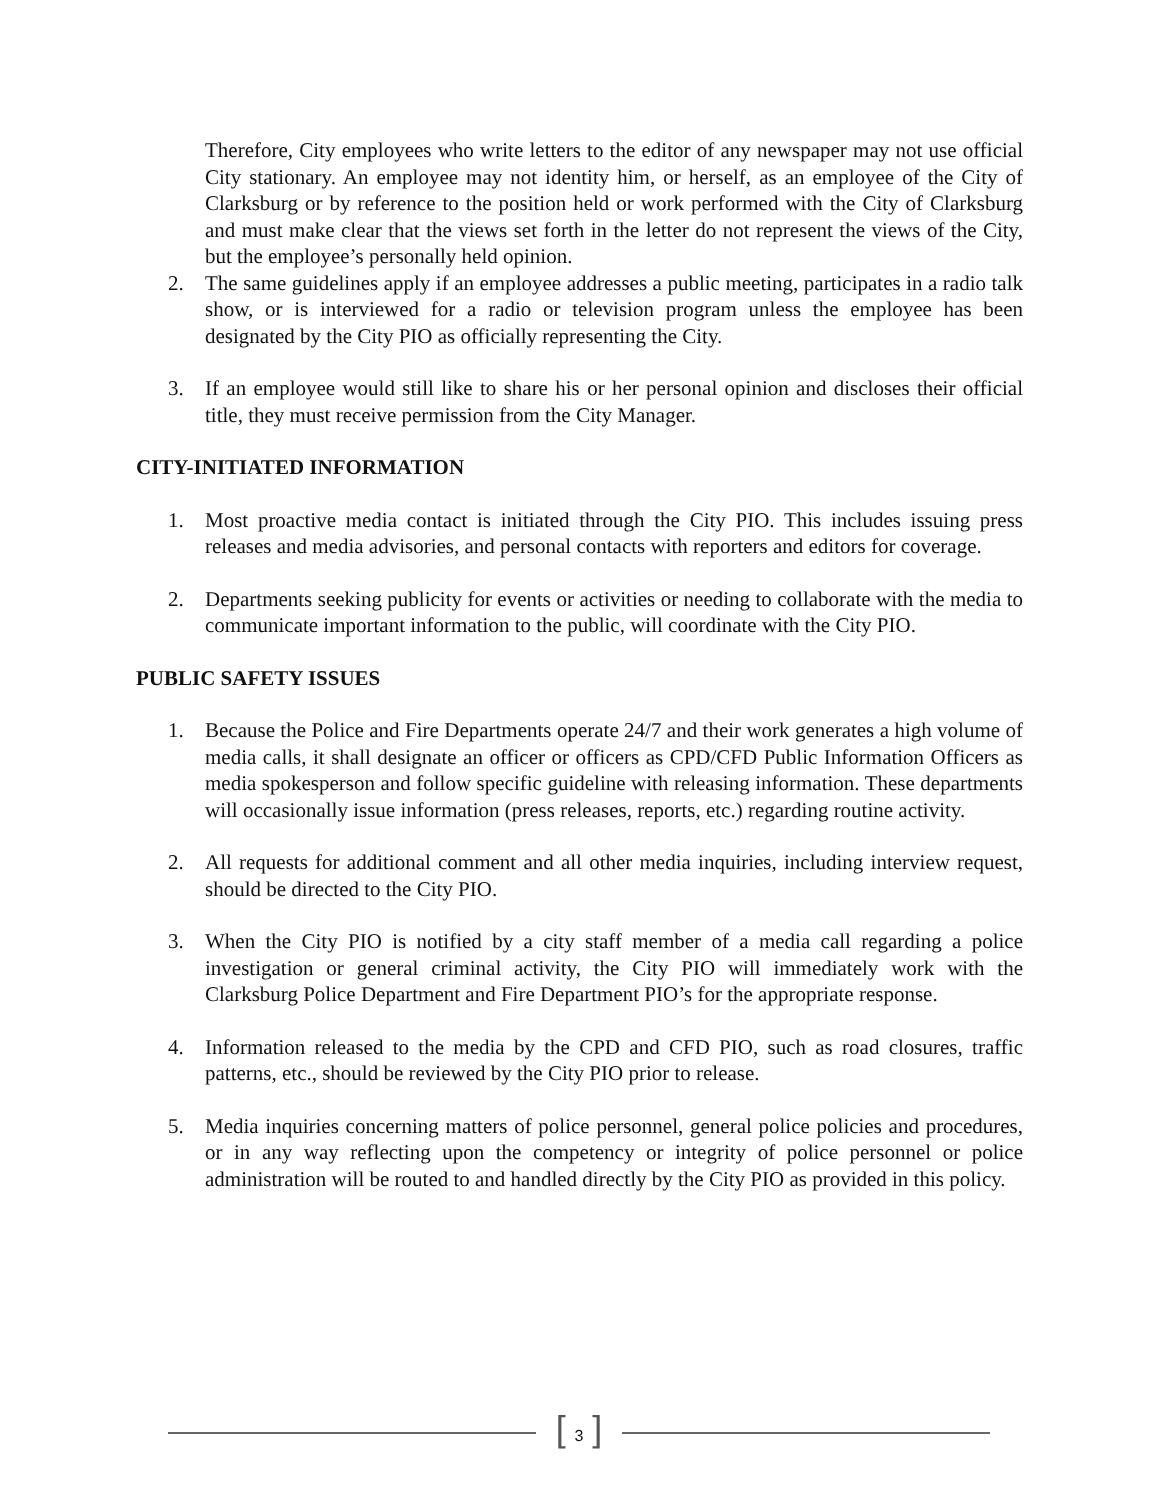Therefore, City employees who write letters to the editor of any newspaper may not use official City stationary. An employee may not identity him, or herself, as an employee of the City of Clarksburg or by reference to the position held or work performed with the City of Clarksburg and must make clear that the views set forth in the letter do not represent the views of the City, but the employee’s personally held opinion.
2. The same guidelines apply if an employee addresses a public meeting, participates in a radio talk show, or is interviewed for a radio or television program unless the employee has been designated by the City PIO as officially representing the City.
3. If an employee would still like to share his or her personal opinion and discloses their official title, they must receive permission from the City Manager.
CITY-INITIATED INFORMATION
1. Most proactive media contact is initiated through the City PIO. This includes issuing press releases and media advisories, and personal contacts with reporters and editors for coverage.
2. Departments seeking publicity for events or activities or needing to collaborate with the media to communicate important information to the public, will coordinate with the City PIO.
PUBLIC SAFETY ISSUES
1. Because the Police and Fire Departments operate 24/7 and their work generates a high volume of media calls, it shall designate an officer or officers as CPD/CFD Public Information Officers as media spokesperson and follow specific guideline with releasing information. These departments will occasionally issue information (press releases, reports, etc.) regarding routine activity.
2. All requests for additional comment and all other media inquiries, including interview request, should be directed to the City PIO.
3. When the City PIO is notified by a city staff member of a media call regarding a police investigation or general criminal activity, the City PIO will immediately work with the Clarksburg Police Department and Fire Department PIO’s for the appropriate response.
4. Information released to the media by the CPD and CFD PIO, such as road closures, traffic patterns, etc., should be reviewed by the City PIO prior to release.
5. Media inquiries concerning matters of police personnel, general police policies and procedures, or in any way reflecting upon the competency or integrity of police personnel or police administration will be routed to and handled directly by the City PIO as provided in this policy.
[ 3 ]